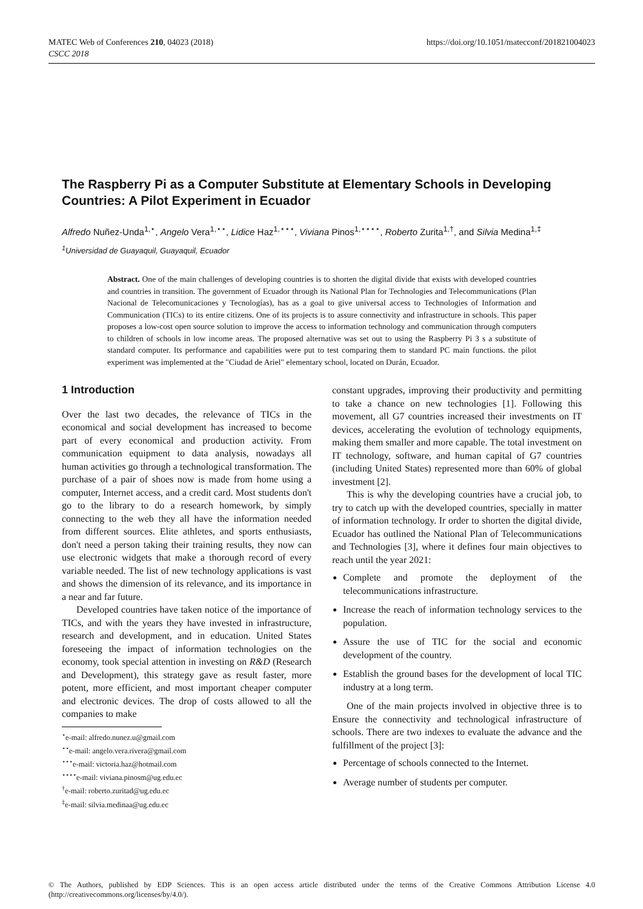MATEC Web of Conferences 210, 04023 (2018)
CSCC 2018
https://doi.org/10.1051/matecconf/201821004023
The Raspberry Pi as a Computer Substitute at Elementary Schools in Developing Countries: A Pilot Experiment in Ecuador
Alfredo Nuñez-Unda<sup>1,⋆</sup>, Angelo Vera<sup>1,⋆⋆</sup>, Lidice Haz<sup>1,⋆⋆⋆</sup>, Viviana Pinos<sup>1,⋆⋆⋆⋆</sup>, Roberto Zurita<sup>1,†</sup>, and Silvia Medina<sup>1,‡</sup>
<sup>1</sup> Universidad de Guayaquil, Guayaquil, Ecuador
Abstract. One of the main challenges of developing countries is to shorten the digital divide that exists with developed countries and countries in transition. The government of Ecuador through its National Plan for Technologies and Telecommunications (Plan Nacional de Telecomunicaciones y Tecnologías), has as a goal to give universal access to Technologies of Information and Communication (TICs) to its entire citizens. One of its projects is to assure connectivity and infrastructure in schools. This paper proposes a low-cost open source solution to improve the access to information technology and communication through computers to children of schools in low income areas. The proposed alternative was set out to using the Raspberry Pi 3 s a substitute of standard computer. Its performance and capabilities were put to test comparing them to standard PC main functions. the pilot experiment was implemented at the "Ciudad de Ariel" elementary school, located on Durán, Ecuador.
1 Introduction
Over the last two decades, the relevance of TICs in the economical and social development has increased to become part of every economical and production activity. From communication equipment to data analysis, nowadays all human activities go through a technological transformation. The purchase of a pair of shoes now is made from home using a computer, Internet access, and a credit card. Most students don't go to the library to do a research homework, by simply connecting to the web they all have the information needed from different sources. Elite athletes, and sports enthusiasts, don't need a person taking their training results, they now can use electronic widgets that make a thorough record of every variable needed. The list of new technology applications is vast and shows the dimension of its relevance, and its importance in a near and far future.
Developed countries have taken notice of the importance of TICs, and with the years they have invested in infrastructure, research and development, and in education. United States foreseeing the impact of information technologies on the economy, took special attention in investing on R&D (Research and Development), this strategy gave as result faster, more potent, more efficient, and most important cheaper computer and electronic devices. The drop of costs allowed to all the companies to make
<sup>⋆</sup>e-mail: alfredo.nunez.u@gmail.com
<sup>⋆⋆</sup>e-mail: angelo.vera.rivera@gmail.com
<sup>⋆⋆⋆</sup>e-mail: victoria.haz@hotmail.com
<sup>⋆⋆⋆⋆</sup>e-mail: viviana.pinosm@ug.edu.ec
<sup>†</sup> e-mail: roberto.zuritad@ug.edu.ec
<sup>‡</sup> e-mail: silvia.medinaa@ug.edu.ec
constant upgrades, improving their productivity and permitting to take a chance on new technologies [1]. Following this movement, all G7 countries increased their investments on IT devices, accelerating the evolution of technology equipments, making them smaller and more capable. The total investment on IT technology, software, and human capital of G7 countries (including United States) represented more than 60% of global investment [2].
This is why the developing countries have a crucial job, to try to catch up with the developed countries, specially in matter of information technology. Ir order to shorten the digital divide, Ecuador has outlined the National Plan of Telecommunications and Technologies [3], where it defines four main objectives to reach until the year 2021:
Complete and promote the deployment of the telecommunications infrastructure.
Increase the reach of information technology services to the population.
Assure the use of TIC for the social and economic development of the country.
Establish the ground bases for the development of local TIC industry at a long term.
One of the main projects involved in objective three is to Ensure the connectivity and technological infrastructure of schools. There are two indexes to evaluate the advance and the fulfillment of the project [3]:
Percentage of schools connected to the Internet.
Average number of students per computer.
© The Authors, published by EDP Sciences. This is an open access article distributed under the terms of the Creative Commons Attribution License 4.0 (http://creativecommons.org/licenses/by/4.0/).